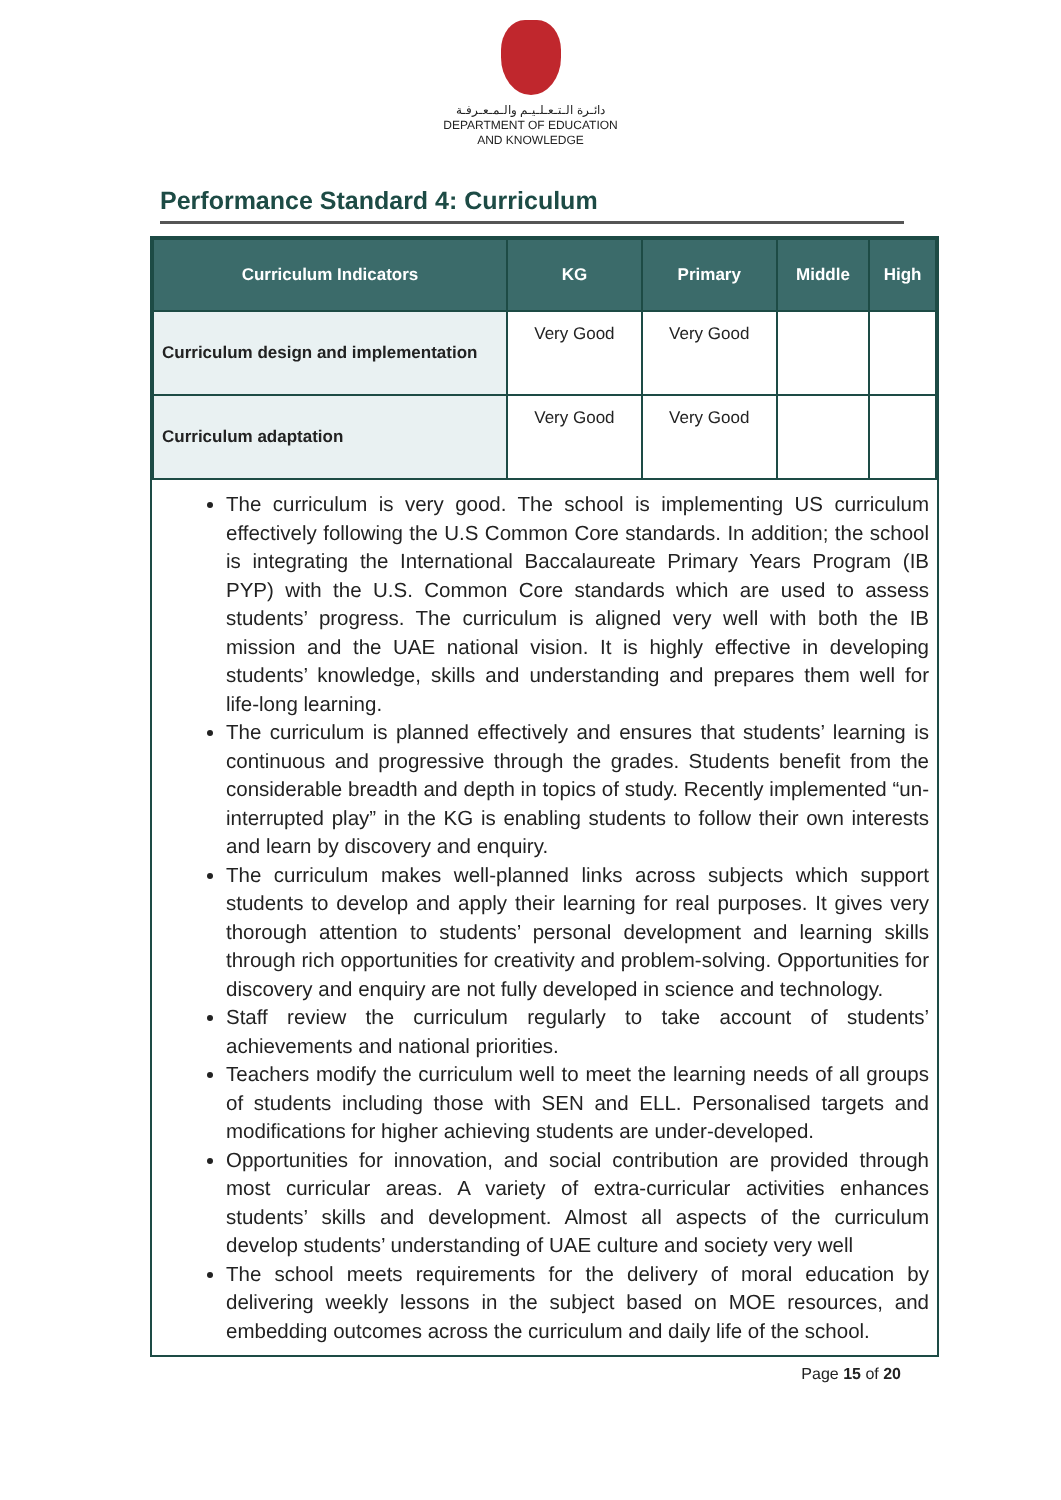دائـرة الـتـعـلـيـم والـمـعـرفـة
DEPARTMENT OF EDUCATION
AND KNOWLEDGE
Performance Standard 4: Curriculum
| Curriculum Indicators | KG | Primary | Middle | High |
| --- | --- | --- | --- | --- |
| Curriculum design and implementation | Very Good | Very Good | | |
| Curriculum adaptation | Very Good | Very Good | | |
The curriculum is very good. The school is implementing US curriculum effectively following the U.S Common Core standards. In addition; the school is integrating the International Baccalaureate Primary Years Program (IB PYP) with the U.S. Common Core standards which are used to assess students’ progress. The curriculum is aligned very well with both the IB mission and the UAE national vision. It is highly effective in developing students’ knowledge, skills and understanding and prepares them well for life-long learning.
The curriculum is planned effectively and ensures that students’ learning is continuous and progressive through the grades. Students benefit from the considerable breadth and depth in topics of study. Recently implemented “un-interrupted play” in the KG is enabling students to follow their own interests and learn by discovery and enquiry.
The curriculum makes well-planned links across subjects which support students to develop and apply their learning for real purposes. It gives very thorough attention to students’ personal development and learning skills through rich opportunities for creativity and problem-solving. Opportunities for discovery and enquiry are not fully developed in science and technology.
Staff review the curriculum regularly to take account of students’ achievements and national priorities.
Teachers modify the curriculum well to meet the learning needs of all groups of students including those with SEN and ELL. Personalised targets and modifications for higher achieving students are under-developed.
Opportunities for innovation, and social contribution are provided through most curricular areas. A variety of extra-curricular activities enhances students’ skills and development. Almost all aspects of the curriculum develop students’ understanding of UAE culture and society very well
The school meets requirements for the delivery of moral education by delivering weekly lessons in the subject based on MOE resources, and embedding outcomes across the curriculum and daily life of the school.
Page 15 of 20